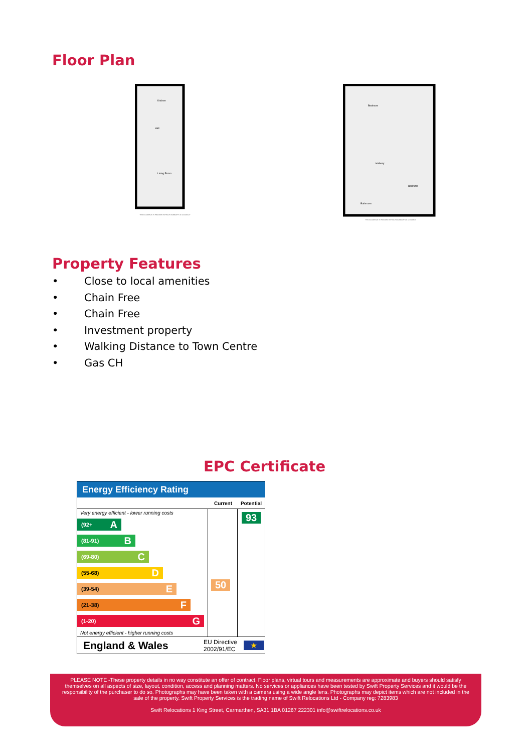Floor Plan
Kitchen
Hall
Living Room
THIS FLOORPLAN IS PROVIDED WITHOUT WARRANTY OF ACCURACY
Bedroom
Hallway
Bedroom
Bathroom
THIS FLOORPLAN IS PROVIDED WITHOUT WARRANTY OF ACCURACY
Property Features
• Close to local amenities
• Chain Free
• Chain Free
• Investment property
• Walking Distance to Town Centre
• Gas CH
EPC Certificate
Energy Efficiency Rating
Current Potential
Very energy efficient - lower running costs
(92+ A
(81-91) B
(69-80) C
(55-68) D
(39-54) E
(21-38) F
(1-20) G
Not energy efficient - higher running costs
50
93
England & Wales EU Directive 2002/91/EC ★
PLEASE NOTE -These property details in no way constitute an offer of contract. Floor plans, virtual tours and measurements are approximate and buyers should satisfy themselves on all aspects of size, layout, condition, access and planning matters. No services or appliances have been tested by Swift Property Services and it would be the responsibility of the purchaser to do so. Photographs may have been taken with a camera using a wide angle lens. Photographs may depict items which are not included in the sale of the property. Swift Property Services is the trading name of Swift Relocations Ltd - Company reg: 7283983
Swift Relocations 1 King Street, Carmarthen, SA31 1BA 01267 222301 info@swiftrelocations.co.uk